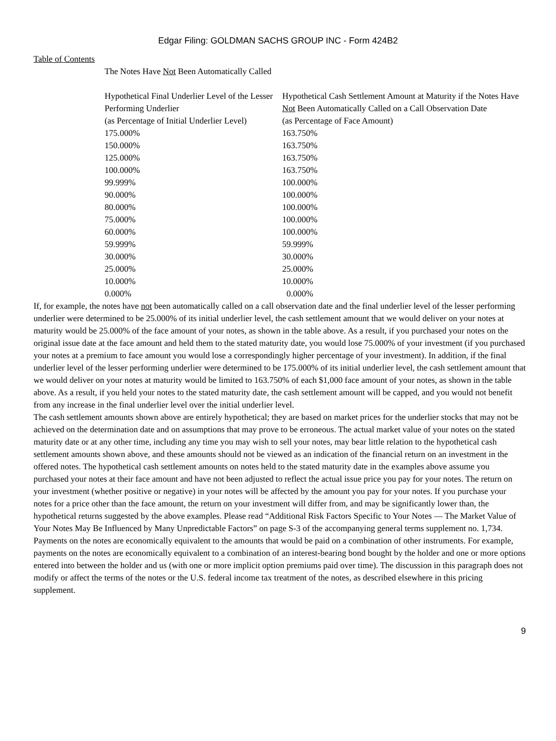Edgar Filing: GOLDMAN SACHS GROUP INC - Form 424B2
Table of Contents
The Notes Have Not Been Automatically Called
| Hypothetical Final Underlier Level of the Lesser Performing Underlier | Hypothetical Cash Settlement Amount at Maturity if the Notes Have Not Been Automatically Called on a Call Observation Date |
| (as Percentage of Initial Underlier Level) | (as Percentage of Face Amount) |
| 175.000% | 163.750% |
| 150.000% | 163.750% |
| 125.000% | 163.750% |
| 100.000% | 163.750% |
| 99.999% | 100.000% |
| 90.000% | 100.000% |
| 80.000% | 100.000% |
| 75.000% | 100.000% |
| 60.000% | 100.000% |
| 59.999% | 59.999% |
| 30.000% | 30.000% |
| 25.000% | 25.000% |
| 10.000% | 10.000% |
| 0.000% | 0.000% |
If, for example, the notes have not been automatically called on a call observation date and the final underlier level of the lesser performing underlier were determined to be 25.000% of its initial underlier level, the cash settlement amount that we would deliver on your notes at maturity would be 25.000% of the face amount of your notes, as shown in the table above. As a result, if you purchased your notes on the original issue date at the face amount and held them to the stated maturity date, you would lose 75.000% of your investment (if you purchased your notes at a premium to face amount you would lose a correspondingly higher percentage of your investment). In addition, if the final underlier level of the lesser performing underlier were determined to be 175.000% of its initial underlier level, the cash settlement amount that we would deliver on your notes at maturity would be limited to 163.750% of each $1,000 face amount of your notes, as shown in the table above. As a result, if you held your notes to the stated maturity date, the cash settlement amount will be capped, and you would not benefit from any increase in the final underlier level over the initial underlier level.
The cash settlement amounts shown above are entirely hypothetical; they are based on market prices for the underlier stocks that may not be achieved on the determination date and on assumptions that may prove to be erroneous. The actual market value of your notes on the stated maturity date or at any other time, including any time you may wish to sell your notes, may bear little relation to the hypothetical cash settlement amounts shown above, and these amounts should not be viewed as an indication of the financial return on an investment in the offered notes. The hypothetical cash settlement amounts on notes held to the stated maturity date in the examples above assume you purchased your notes at their face amount and have not been adjusted to reflect the actual issue price you pay for your notes. The return on your investment (whether positive or negative) in your notes will be affected by the amount you pay for your notes. If you purchase your notes for a price other than the face amount, the return on your investment will differ from, and may be significantly lower than, the hypothetical returns suggested by the above examples. Please read “Additional Risk Factors Specific to Your Notes — The Market Value of Your Notes May Be Influenced by Many Unpredictable Factors” on page S-3 of the accompanying general terms supplement no. 1,734.
Payments on the notes are economically equivalent to the amounts that would be paid on a combination of other instruments. For example, payments on the notes are economically equivalent to a combination of an interest-bearing bond bought by the holder and one or more options entered into between the holder and us (with one or more implicit option premiums paid over time). The discussion in this paragraph does not modify or affect the terms of the notes or the U.S. federal income tax treatment of the notes, as described elsewhere in this pricing supplement.
9